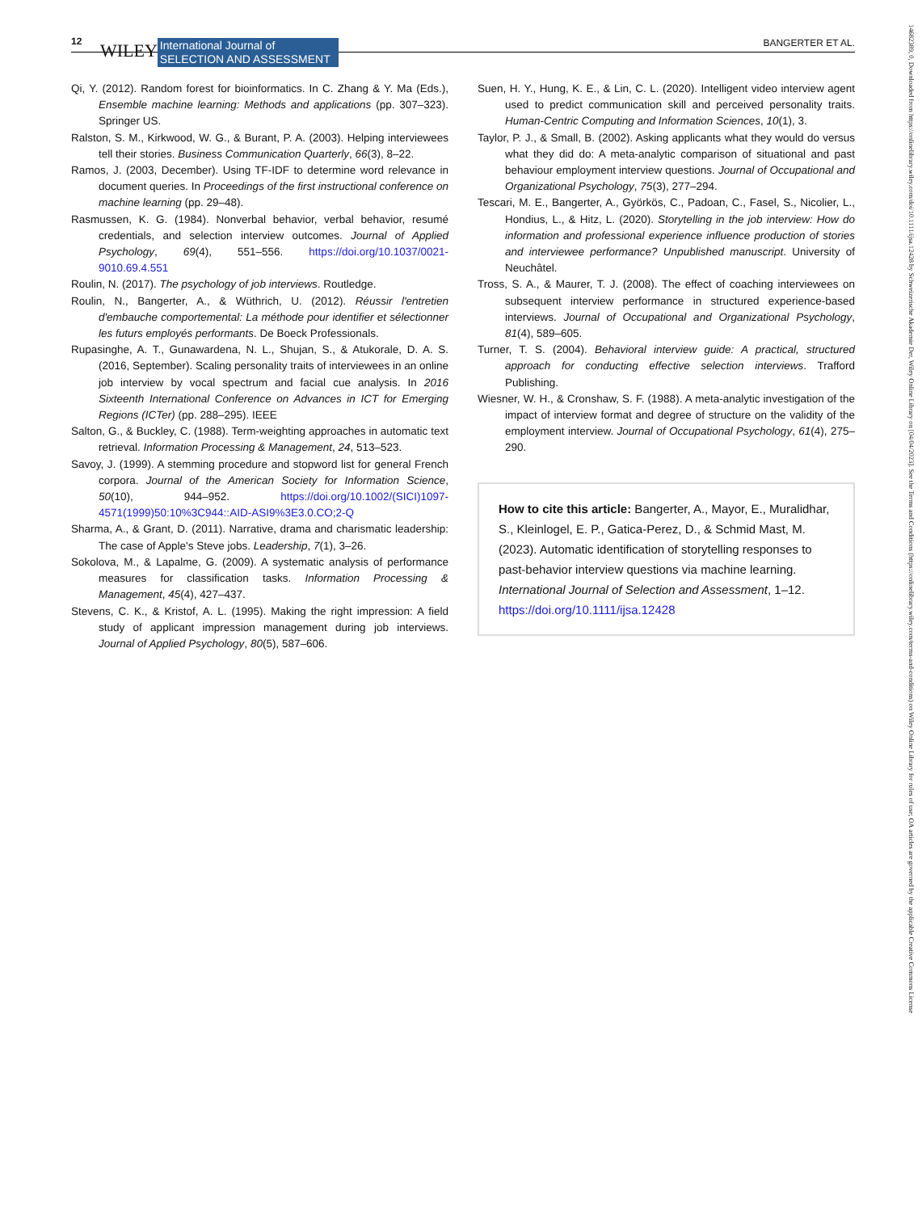12 WILEY International Journal of
SELECTION AND ASSESSMENT BANGERTER ET AL.
Qi, Y. (2012). Random forest for bioinformatics. In C. Zhang & Y. Ma (Eds.), Ensemble machine learning: Methods and applications (pp. 307–323). Springer US.
Ralston, S. M., Kirkwood, W. G., & Burant, P. A. (2003). Helping interviewees tell their stories. Business Communication Quarterly, 66(3), 8–22.
Ramos, J. (2003, December). Using TF-IDF to determine word relevance in document queries. In Proceedings of the first instructional conference on machine learning (pp. 29–48).
Rasmussen, K. G. (1984). Nonverbal behavior, verbal behavior, resumé credentials, and selection interview outcomes. Journal of Applied Psychology, 69(4), 551–556. https://doi.org/10.1037/0021-9010.69.4.551
Roulin, N. (2017). The psychology of job interviews. Routledge.
Roulin, N., Bangerter, A., & Wüthrich, U. (2012). Réussir l'entretien d'embauche comportemental: La méthode pour identifier et sélectionner les futurs employés performants. De Boeck Professionals.
Rupasinghe, A. T., Gunawardena, N. L., Shujan, S., & Atukorale, D. A. S. (2016, September). Scaling personality traits of interviewees in an online job interview by vocal spectrum and facial cue analysis. In 2016 Sixteenth International Conference on Advances in ICT for Emerging Regions (ICTer) (pp. 288–295). IEEE
Salton, G., & Buckley, C. (1988). Term-weighting approaches in automatic text retrieval. Information Processing & Management, 24, 513–523.
Savoy, J. (1999). A stemming procedure and stopword list for general French corpora. Journal of the American Society for Information Science, 50(10), 944–952. https://doi.org/10.1002/(SICI)1097-4571(1999)50:10%3C944::AID-ASI9%3E3.0.CO;2-Q
Sharma, A., & Grant, D. (2011). Narrative, drama and charismatic leadership: The case of Apple's Steve jobs. Leadership, 7(1), 3–26.
Sokolova, M., & Lapalme, G. (2009). A systematic analysis of performance measures for classification tasks. Information Processing & Management, 45(4), 427–437.
Stevens, C. K., & Kristof, A. L. (1995). Making the right impression: A field study of applicant impression management during job interviews. Journal of Applied Psychology, 80(5), 587–606.
Suen, H. Y., Hung, K. E., & Lin, C. L. (2020). Intelligent video interview agent used to predict communication skill and perceived personality traits. Human-Centric Computing and Information Sciences, 10(1), 3.
Taylor, P. J., & Small, B. (2002). Asking applicants what they would do versus what they did do: A meta-analytic comparison of situational and past behaviour employment interview questions. Journal of Occupational and Organizational Psychology, 75(3), 277–294.
Tescari, M. E., Bangerter, A., Györkös, C., Padoan, C., Fasel, S., Nicolier, L., Hondius, L., & Hitz, L. (2020). Storytelling in the job interview: How do information and professional experience influence production of stories and interviewee performance? Unpublished manuscript. University of Neuchâtel.
Tross, S. A., & Maurer, T. J. (2008). The effect of coaching interviewees on subsequent interview performance in structured experience-based interviews. Journal of Occupational and Organizational Psychology, 81(4), 589–605.
Turner, T. S. (2004). Behavioral interview guide: A practical, structured approach for conducting effective selection interviews. Trafford Publishing.
Wiesner, W. H., & Cronshaw, S. F. (1988). A meta-analytic investigation of the impact of interview format and degree of structure on the validity of the employment interview. Journal of Occupational Psychology, 61(4), 275–290.
How to cite this article: Bangerter, A., Mayor, E., Muralidhar, S., Kleinlogel, E. P., Gatica-Perez, D., & Schmid Mast, M. (2023). Automatic identification of storytelling responses to past-behavior interview questions via machine learning. International Journal of Selection and Assessment, 1–12. https://doi.org/10.1111/ijsa.12428
14682389, 0, Downloaded from https://onlinelibrary.wiley.com/doi/10.1111/ijsa.12428 by Schweizerische Akademie Der, Wiley Online Library on [04/04/2023]. See the Terms and Conditions (https://onlinelibrary.wiley.com/terms-and-conditions) on Wiley Online Library for rules of use; OA articles are governed by the applicable Creative Commons License